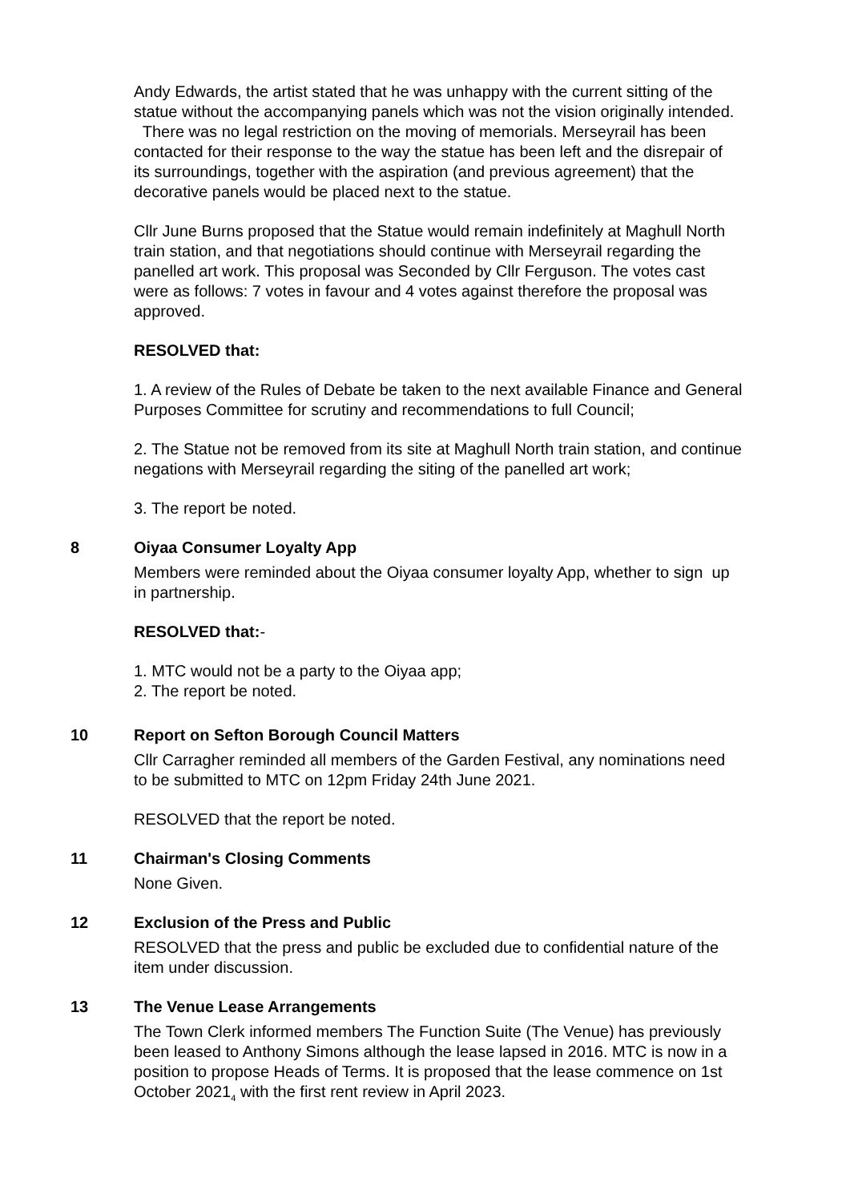Andy Edwards, the artist stated that he was unhappy with the current sitting of the statue without the accompanying panels which was not the vision originally intended. There was no legal restriction on the moving of memorials. Merseyrail has been contacted for their response to the way the statue has been left and the disrepair of its surroundings, together with the aspiration (and previous agreement) that the decorative panels would be placed next to the statue.
Cllr June Burns proposed that the Statue would remain indefinitely at Maghull North train station, and that negotiations should continue with Merseyrail regarding the panelled art work. This proposal was Seconded by Cllr Ferguson. The votes cast were as follows: 7 votes in favour and 4 votes against therefore the proposal was approved.
RESOLVED that:
1. A review of the Rules of Debate be taken to the next available Finance and General Purposes Committee for scrutiny and recommendations to full Council;
2. The Statue not be removed from its site at Maghull North train station, and continue negations with Merseyrail regarding the siting of the panelled art work;
3. The report be noted.
8 Oiyaa Consumer Loyalty App
Members were reminded about the Oiyaa consumer loyalty App, whether to sign up in partnership.
RESOLVED that:-
1. MTC would not be a party to the Oiyaa app;
2. The report be noted.
10 Report on Sefton Borough Council Matters
Cllr Carragher reminded all members of the Garden Festival, any nominations need to be submitted to MTC on 12pm Friday 24th June 2021.
RESOLVED that the report be noted.
11 Chairman's Closing Comments
None Given.
12 Exclusion of the Press and Public
RESOLVED that the press and public be excluded due to confidential nature of the item under discussion.
13 The Venue Lease Arrangements
The Town Clerk informed members The Function Suite (The Venue) has previously been leased to Anthony Simons although the lease lapsed in 2016. MTC is now in a position to propose Heads of Terms. It is proposed that the lease commence on 1st October 2021<sub>4</sub> with the first rent review in April 2023.